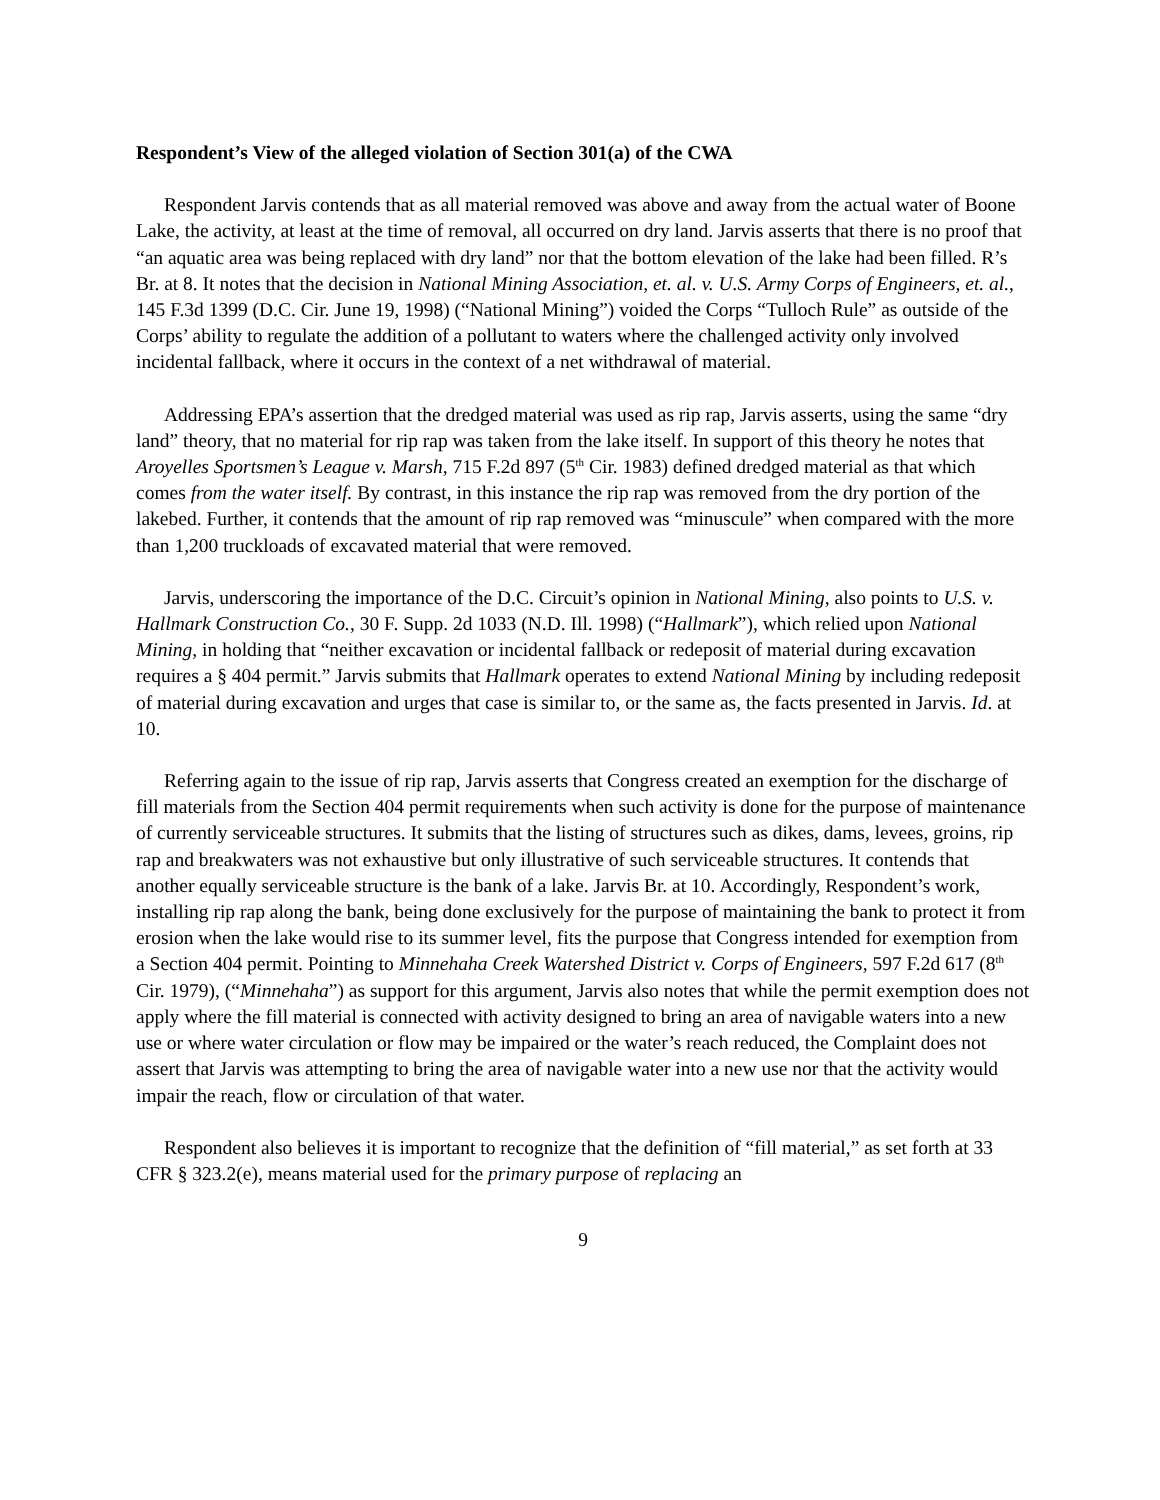Respondent’s View of the alleged violation of Section 301(a) of the CWA
Respondent Jarvis contends that as all material removed was above and away from the actual water of Boone Lake, the activity, at least at the time of removal, all occurred on dry land. Jarvis asserts that there is no proof that “an aquatic area was being replaced with dry land” nor that the bottom elevation of the lake had been filled. R’s Br. at 8. It notes that the decision in National Mining Association, et. al. v. U.S. Army Corps of Engineers, et. al., 145 F.3d 1399 (D.C. Cir. June 19, 1998) (“National Mining”) voided the Corps “Tulloch Rule” as outside of the Corps’ ability to regulate the addition of a pollutant to waters where the challenged activity only involved incidental fallback, where it occurs in the context of a net withdrawal of material.
Addressing EPA’s assertion that the dredged material was used as rip rap, Jarvis asserts, using the same “dry land” theory, that no material for rip rap was taken from the lake itself. In support of this theory he notes that Aroyelles Sportsmen’s League v. Marsh, 715 F.2d 897 (5<sup>th</sup> Cir. 1983) defined dredged material as that which comes from the water itself. By contrast, in this instance the rip rap was removed from the dry portion of the lakebed. Further, it contends that the amount of rip rap removed was “minuscule” when compared with the more than 1,200 truckloads of excavated material that were removed.
Jarvis, underscoring the importance of the D.C. Circuit’s opinion in National Mining, also points to U.S. v. Hallmark Construction Co., 30 F. Supp. 2d 1033 (N.D. Ill. 1998) (“Hallmark”), which relied upon National Mining, in holding that “neither excavation or incidental fallback or redeposit of material during excavation requires a § 404 permit.” Jarvis submits that Hallmark operates to extend National Mining by including redeposit of material during excavation and urges that case is similar to, or the same as, the facts presented in Jarvis. Id. at 10.
Referring again to the issue of rip rap, Jarvis asserts that Congress created an exemption for the discharge of fill materials from the Section 404 permit requirements when such activity is done for the purpose of maintenance of currently serviceable structures. It submits that the listing of structures such as dikes, dams, levees, groins, rip rap and breakwaters was not exhaustive but only illustrative of such serviceable structures. It contends that another equally serviceable structure is the bank of a lake. Jarvis Br. at 10. Accordingly, Respondent’s work, installing rip rap along the bank, being done exclusively for the purpose of maintaining the bank to protect it from erosion when the lake would rise to its summer level, fits the purpose that Congress intended for exemption from a Section 404 permit. Pointing to Minnehaha Creek Watershed District v. Corps of Engineers, 597 F.2d 617 (8<sup>th</sup> Cir. 1979), (“Minnehaha”) as support for this argument, Jarvis also notes that while the permit exemption does not apply where the fill material is connected with activity designed to bring an area of navigable waters into a new use or where water circulation or flow may be impaired or the water’s reach reduced, the Complaint does not assert that Jarvis was attempting to bring the area of navigable water into a new use nor that the activity would impair the reach, flow or circulation of that water.
Respondent also believes it is important to recognize that the definition of “fill material,” as set forth at 33 CFR § 323.2(e), means material used for the primary purpose of replacing an
9